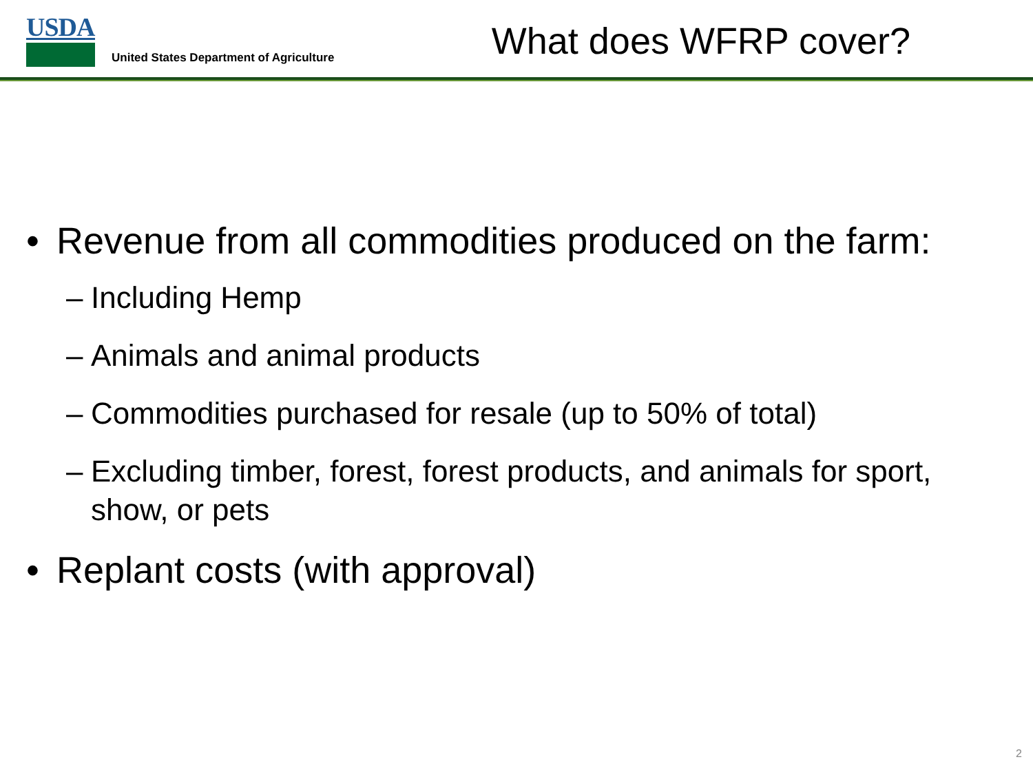USDA
United States Department of Agriculture
What does WFRP cover?
• Revenue from all commodities produced on the farm:
– Including Hemp
– Animals and animal products
– Commodities purchased for resale (up to 50% of total)
– Excluding timber, forest, forest products, and animals for sport, show, or pets
• Replant costs (with approval)
2